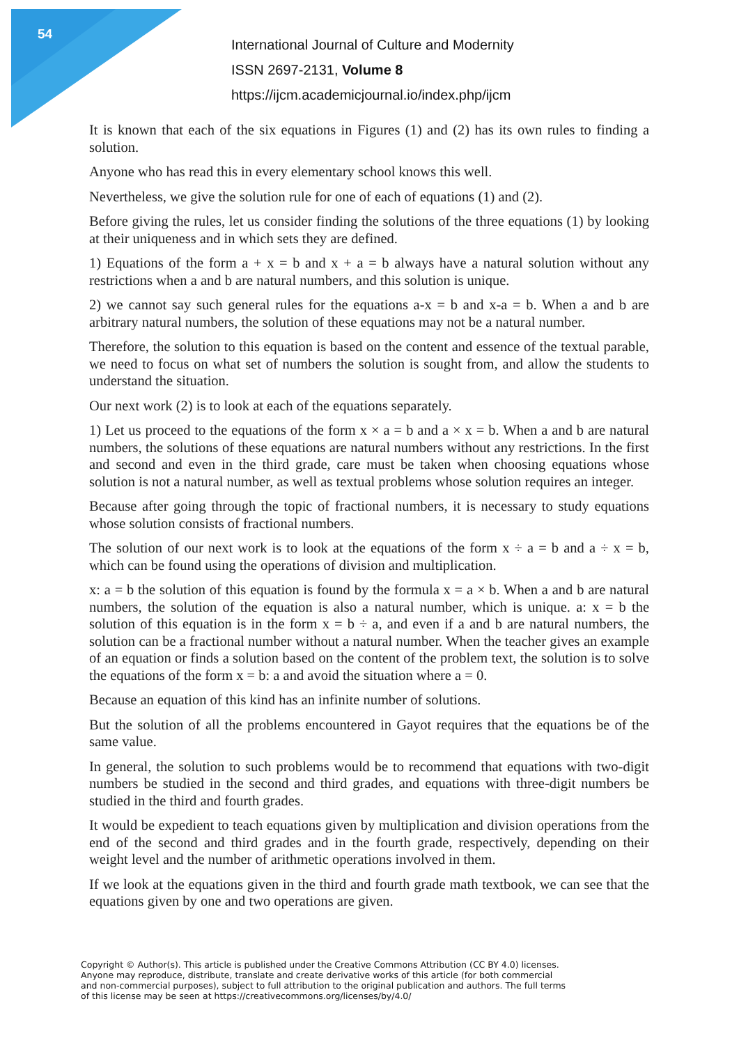54
International Journal of Culture and Modernity
ISSN 2697-2131, Volume 8
https://ijcm.academicjournal.io/index.php/ijcm
It is known that each of the six equations in Figures (1) and (2) has its own rules to finding a solution.
Anyone who has read this in every elementary school knows this well.
Nevertheless, we give the solution rule for one of each of equations (1) and (2).
Before giving the rules, let us consider finding the solutions of the three equations (1) by looking at their uniqueness and in which sets they are defined.
1) Equations of the form a + x = b and x + a = b always have a natural solution without any restrictions when a and b are natural numbers, and this solution is unique.
2) we cannot say such general rules for the equations a-x = b and x-a = b. When a and b are arbitrary natural numbers, the solution of these equations may not be a natural number.
Therefore, the solution to this equation is based on the content and essence of the textual parable, we need to focus on what set of numbers the solution is sought from, and allow the students to understand the situation.
Our next work (2) is to look at each of the equations separately.
1) Let us proceed to the equations of the form x × a = b and a × x = b. When a and b are natural numbers, the solutions of these equations are natural numbers without any restrictions. In the first and second and even in the third grade, care must be taken when choosing equations whose solution is not a natural number, as well as textual problems whose solution requires an integer.
Because after going through the topic of fractional numbers, it is necessary to study equations whose solution consists of fractional numbers.
The solution of our next work is to look at the equations of the form x ÷ a = b and a ÷ x = b, which can be found using the operations of division and multiplication.
x: a = b the solution of this equation is found by the formula x = a × b. When a and b are natural numbers, the solution of the equation is also a natural number, which is unique. a: x = b the solution of this equation is in the form x = b ÷ a, and even if a and b are natural numbers, the solution can be a fractional number without a natural number. When the teacher gives an example of an equation or finds a solution based on the content of the problem text, the solution is to solve the equations of the form x = b: a and avoid the situation where a = 0.
Because an equation of this kind has an infinite number of solutions.
But the solution of all the problems encountered in Gayot requires that the equations be of the same value.
In general, the solution to such problems would be to recommend that equations with two-digit numbers be studied in the second and third grades, and equations with three-digit numbers be studied in the third and fourth grades.
It would be expedient to teach equations given by multiplication and division operations from the end of the second and third grades and in the fourth grade, respectively, depending on their weight level and the number of arithmetic operations involved in them.
If we look at the equations given in the third and fourth grade math textbook, we can see that the equations given by one and two operations are given.
Copyright © Author(s). This article is published under the Creative Commons Attribution (CC BY 4.0) licenses.
Anyone may reproduce, distribute, translate and create derivative works of this article (for both commercial
and non-commercial purposes), subject to full attribution to the original publication and authors. The full terms
of this license may be seen at https://creativecommons.org/licenses/by/4.0/